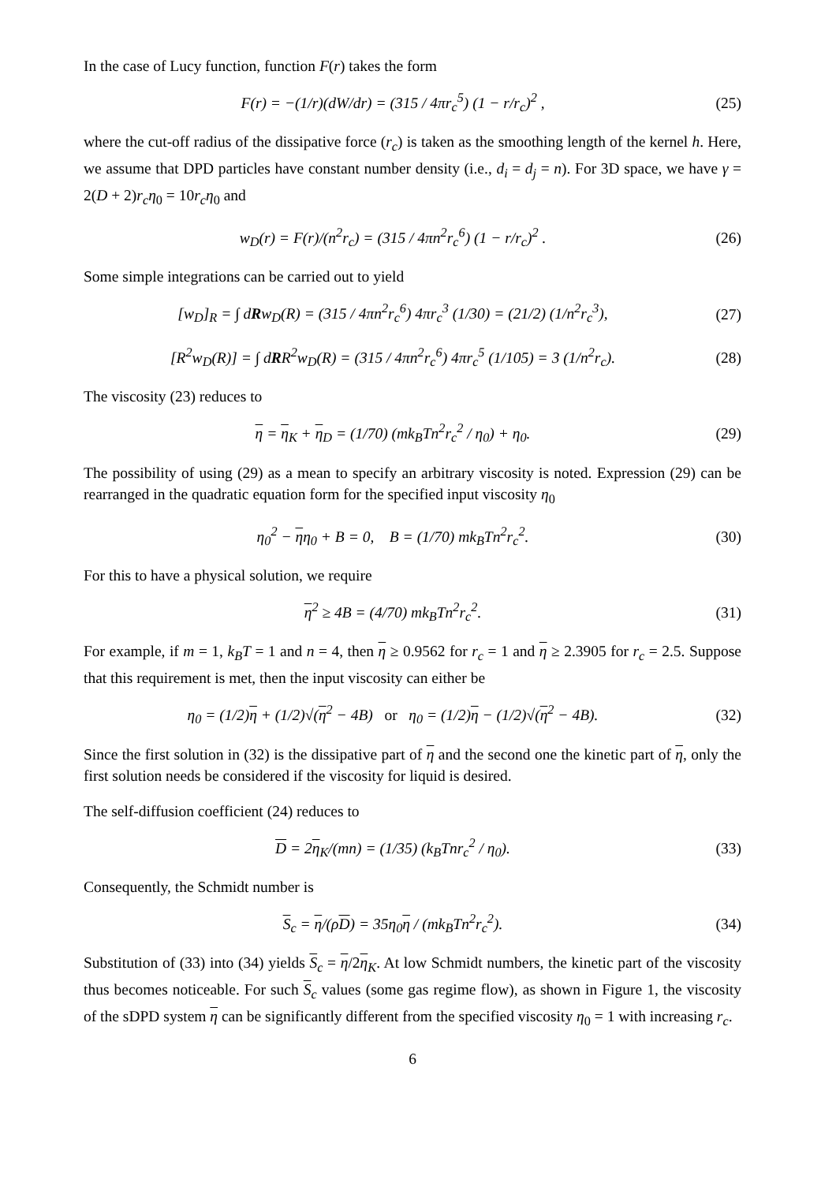In the case of Lucy function, function F(r) takes the form
F(r) = −(1/r)(dW/dr) = (315 / 4πr<sub>c</sub><sup>5</sup>) (1 − r/r<sub>c</sub>)<sup>2</sup> ,
(25)
where the cut-off radius of the dissipative force (r<sub>c</sub>) is taken as the smoothing length of the kernel h. Here, we assume that DPD particles have constant number density (i.e., d<sub>i</sub> = d<sub>j</sub> = n). For 3D space, we have γ = 2(D + 2)r<sub>c</sub>η<sub>0</sub> = 10r<sub>c</sub>η<sub>0</sub> and
w<sub>D</sub>(r) = F(r)/(n<sup>2</sup>r<sub>c</sub>) = (315 / 4πn<sup>2</sup>r<sub>c</sub><sup>6</sup>) (1 − r/r<sub>c</sub>)<sup>2</sup> .
(26)
Some simple integrations can be carried out to yield
[w<sub>D</sub>]<sub>R</sub> = ∫ dRw<sub>D</sub>(R) = (315 / 4πn<sup>2</sup>r<sub>c</sub><sup>6</sup>) 4πr<sub>c</sub><sup>3</sup> (1/30) = (21/2) (1/n<sup>2</sup>r<sub>c</sub><sup>3</sup>),
(27)
[R<sup>2</sup>w<sub>D</sub>(R)] = ∫ dRR<sup>2</sup>w<sub>D</sub>(R) = (315 / 4πn<sup>2</sup>r<sub>c</sub><sup>6</sup>) 4πr<sub>c</sub><sup>5</sup> (1/105) = 3 (1/n<sup>2</sup>r<sub>c</sub>).
(28)
The viscosity (23) reduces to
η = η<sub>K</sub> + η<sub>D</sub> = (1/70) (mk<sub>B</sub>Tn<sup>2</sup>r<sub>c</sub><sup>2</sup> / η<sub>0</sub>) + η<sub>0</sub>.
(29)
The possibility of using (29) as a mean to specify an arbitrary viscosity is noted. Expression (29) can be rearranged in the quadratic equation form for the specified input viscosity η<sub>0</sub>
η<sub>0</sub><sup>2</sup> − ηη<sub>0</sub> + B = 0, B = (1/70) mk<sub>B</sub>Tn<sup>2</sup>r<sub>c</sub><sup>2</sup>.
(30)
For this to have a physical solution, we require
η<sup>2</sup> ≥ 4B = (4/70) mk<sub>B</sub>Tn<sup>2</sup>r<sub>c</sub><sup>2</sup>. (31)
For example, if m = 1, k<sub>B</sub>T = 1 and n = 4, then η ≥ 0.9562 for r<sub>c</sub> = 1 and η ≥ 2.3905 for r<sub>c</sub> = 2.5. Suppose that this requirement is met, then the input viscosity can either be
η<sub>0</sub> = (1/2)η + (1/2)√(η<sup>2</sup> − 4B) or η<sub>0</sub> = (1/2)η − (1/2)√(η<sup>2</sup> − 4B).
(32)
Since the first solution in (32) is the dissipative part of η and the second one the kinetic part of η, only the first solution needs be considered if the viscosity for liquid is desired.
The self-diffusion coefficient (24) reduces to
D = 2η<sub>K</sub>/(mn) = (1/35) (k<sub>B</sub>Tnr<sub>c</sub><sup>2</sup> / η<sub>0</sub>).
(33)
Consequently, the Schmidt number is
S<sub>c</sub> = η/(ρD) = 35η<sub>0</sub>η / (mk<sub>B</sub>Tn<sup>2</sup>r<sub>c</sub><sup>2</sup>).
(34)
Substitution of (33) into (34) yields S<sub>c</sub> = η/2η<sub>K</sub>. At low Schmidt numbers, the kinetic part of the viscosity thus becomes noticeable. For such S<sub>c</sub> values (some gas regime flow), as shown in Figure 1, the viscosity of the sDPD system η can be significantly different from the specified viscosity η<sub>0</sub> = 1 with increasing r<sub>c</sub>.
6